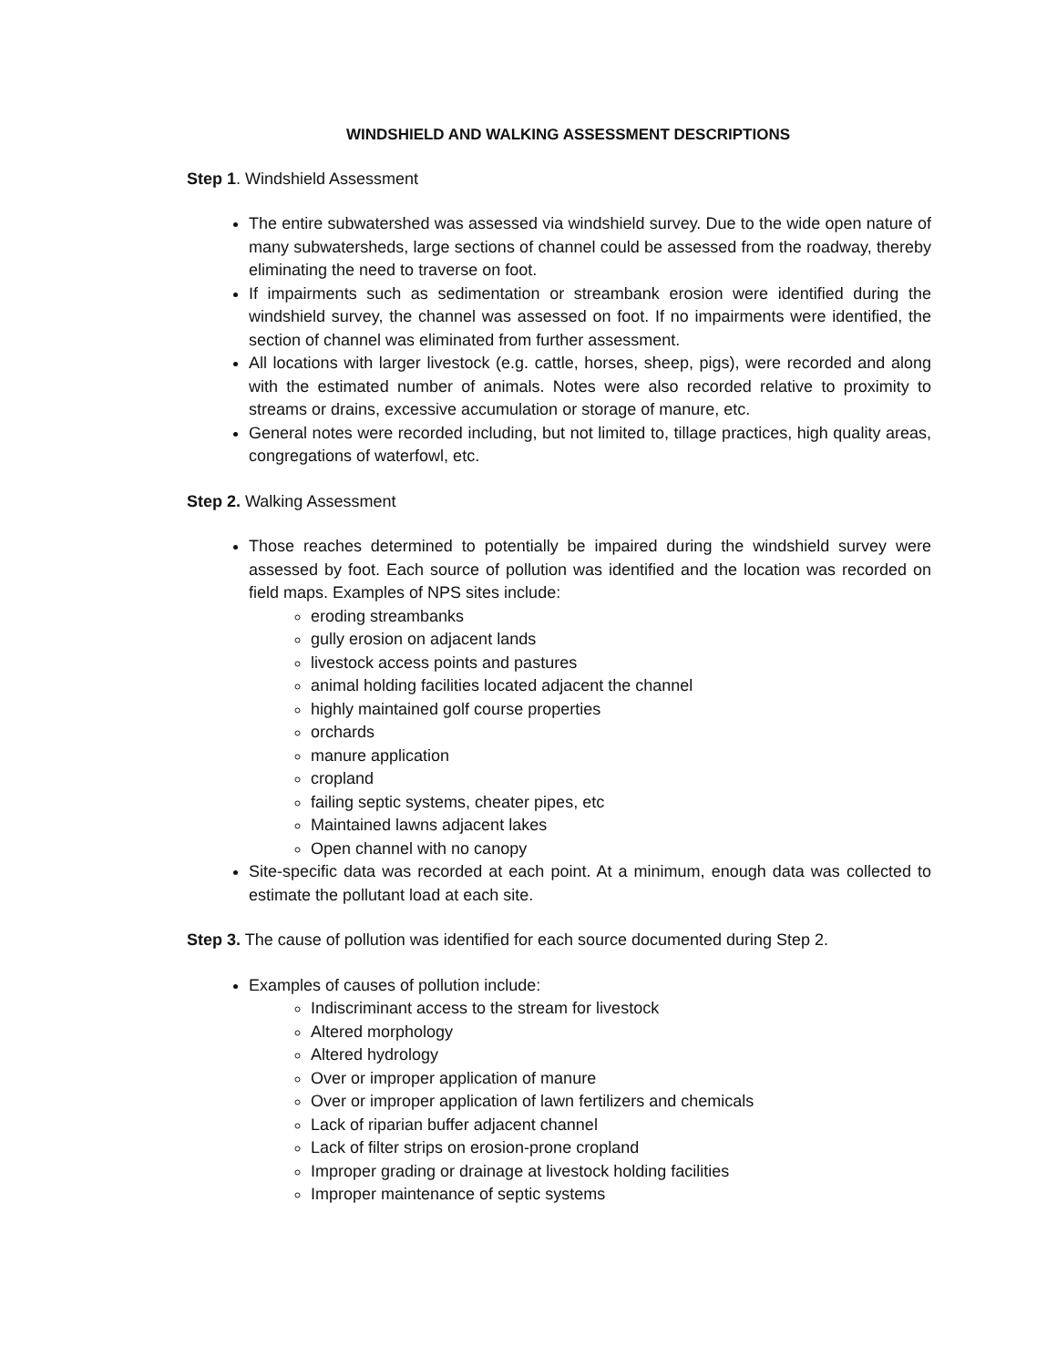WINDSHIELD AND WALKING ASSESSMENT DESCRIPTIONS
Step 1. Windshield Assessment
The entire subwatershed was assessed via windshield survey. Due to the wide open nature of many subwatersheds, large sections of channel could be assessed from the roadway, thereby eliminating the need to traverse on foot.
If impairments such as sedimentation or streambank erosion were identified during the windshield survey, the channel was assessed on foot. If no impairments were identified, the section of channel was eliminated from further assessment.
All locations with larger livestock (e.g. cattle, horses, sheep, pigs), were recorded and along with the estimated number of animals. Notes were also recorded relative to proximity to streams or drains, excessive accumulation or storage of manure, etc.
General notes were recorded including, but not limited to, tillage practices, high quality areas, congregations of waterfowl, etc.
Step 2. Walking Assessment
Those reaches determined to potentially be impaired during the windshield survey were assessed by foot. Each source of pollution was identified and the location was recorded on field maps. Examples of NPS sites include:
eroding streambanks
gully erosion on adjacent lands
livestock access points and pastures
animal holding facilities located adjacent the channel
highly maintained golf course properties
orchards
manure application
cropland
failing septic systems, cheater pipes, etc
Maintained lawns adjacent lakes
Open channel with no canopy
Site-specific data was recorded at each point. At a minimum, enough data was collected to estimate the pollutant load at each site.
Step 3. The cause of pollution was identified for each source documented during Step 2.
Examples of causes of pollution include:
Indiscriminant access to the stream for livestock
Altered morphology
Altered hydrology
Over or improper application of manure
Over or improper application of lawn fertilizers and chemicals
Lack of riparian buffer adjacent channel
Lack of filter strips on erosion-prone cropland
Improper grading or drainage at livestock holding facilities
Improper maintenance of septic systems